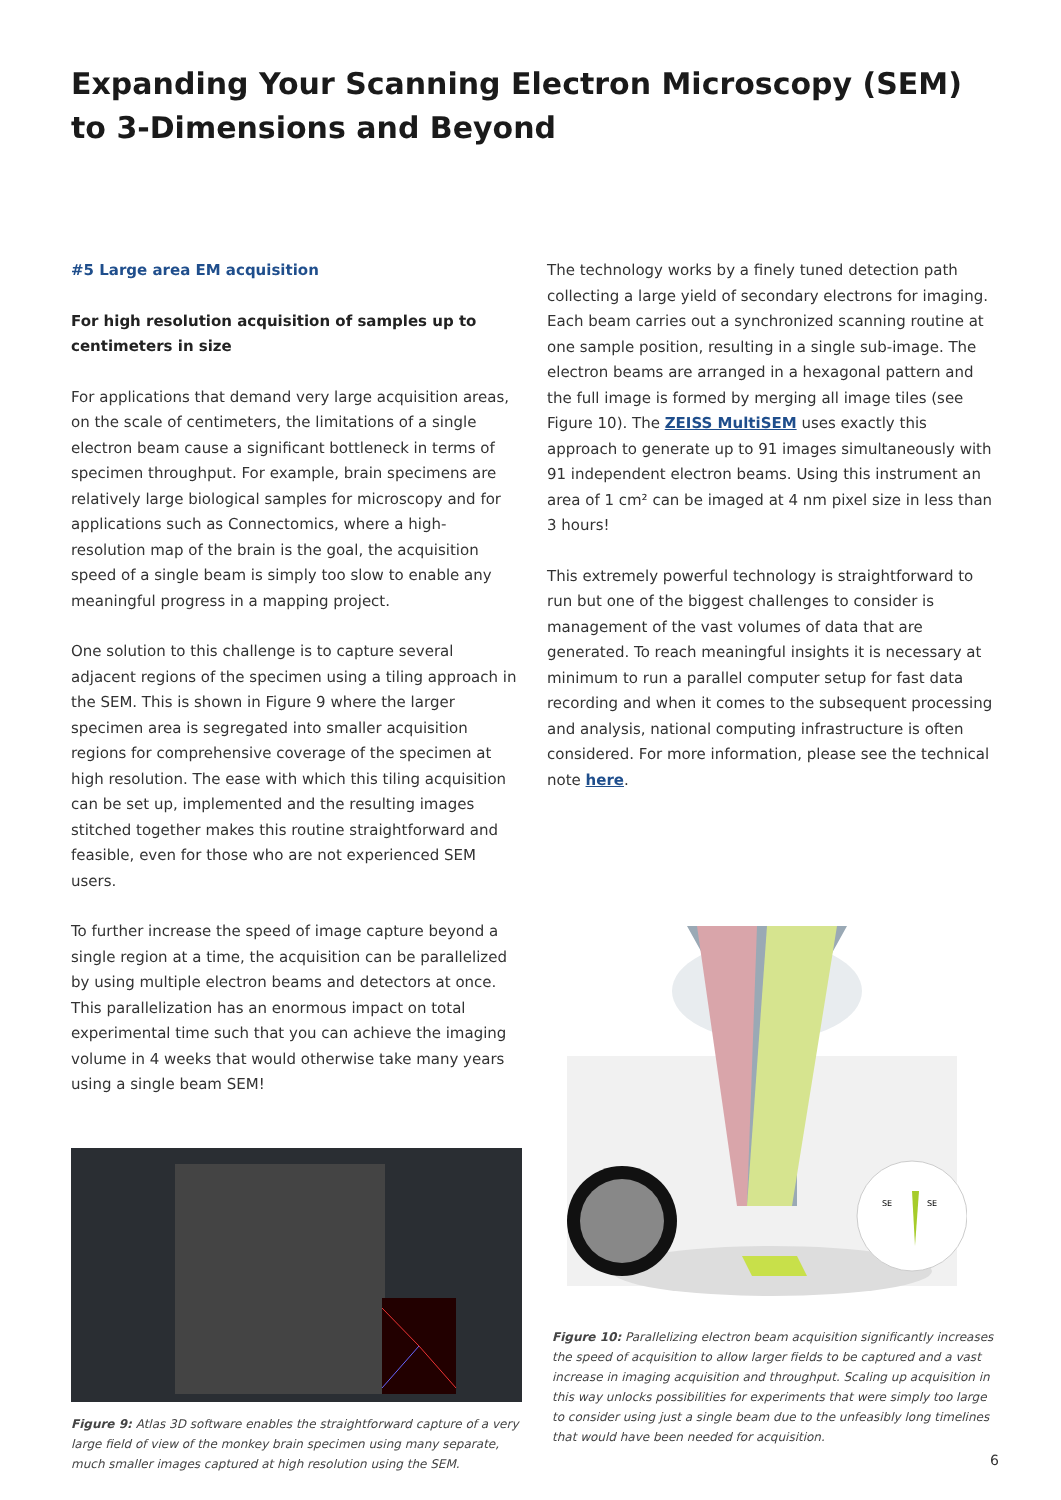Expanding Your Scanning Electron Microscopy (SEM) to 3-Dimensions and Beyond
#5 Large area EM acquisition
For high resolution acquisition of samples up to centimeters in size
For applications that demand very large acquisition areas, on the scale of centimeters, the limitations of a single electron beam cause a significant bottleneck in terms of specimen throughput. For example, brain specimens are relatively large biological samples for microscopy and for applications such as Connectomics, where a high-resolution map of the brain is the goal, the acquisition speed of a single beam is simply too slow to enable any meaningful progress in a mapping project.
One solution to this challenge is to capture several adjacent regions of the specimen using a tiling approach in the SEM. This is shown in Figure 9 where the larger specimen area is segregated into smaller acquisition regions for comprehensive coverage of the specimen at high resolution. The ease with which this tiling acquisition can be set up, implemented and the resulting images stitched together makes this routine straightforward and feasible, even for those who are not experienced SEM users.
To further increase the speed of image capture beyond a single region at a time, the acquisition can be parallelized by using multiple electron beams and detectors at once. This parallelization has an enormous impact on total experimental time such that you can achieve the imaging volume in 4 weeks that would otherwise take many years using a single beam SEM!
Figure 9: Atlas 3D software enables the straightforward capture of a very large field of view of the monkey brain specimen using many separate, much smaller images captured at high resolution using the SEM.
The technology works by a finely tuned detection path collecting a large yield of secondary electrons for imaging. Each beam carries out a synchronized scanning routine at one sample position, resulting in a single sub-image. The electron beams are arranged in a hexagonal pattern and the full image is formed by merging all image tiles (see Figure 10). The ZEISS MultiSEM uses exactly this approach to generate up to 91 images simultaneously with 91 independent electron beams. Using this instrument an area of 1 cm² can be imaged at 4 nm pixel size in less than 3 hours!
This extremely powerful technology is straightforward to run but one of the biggest challenges to consider is management of the vast volumes of data that are generated. To reach meaningful insights it is necessary at minimum to run a parallel computer setup for fast data recording and when it comes to the subsequent processing and analysis, national computing infrastructure is often considered. For more information, please see the technical note here.
SE
SE
Figure 10: Parallelizing electron beam acquisition significantly increases the speed of acquisition to allow larger fields to be captured and a vast increase in imaging acquisition and throughput. Scaling up acquisition in this way unlocks possibilities for experiments that were simply too large to consider using just a single beam due to the unfeasibly long timelines that would have been needed for acquisition.
6